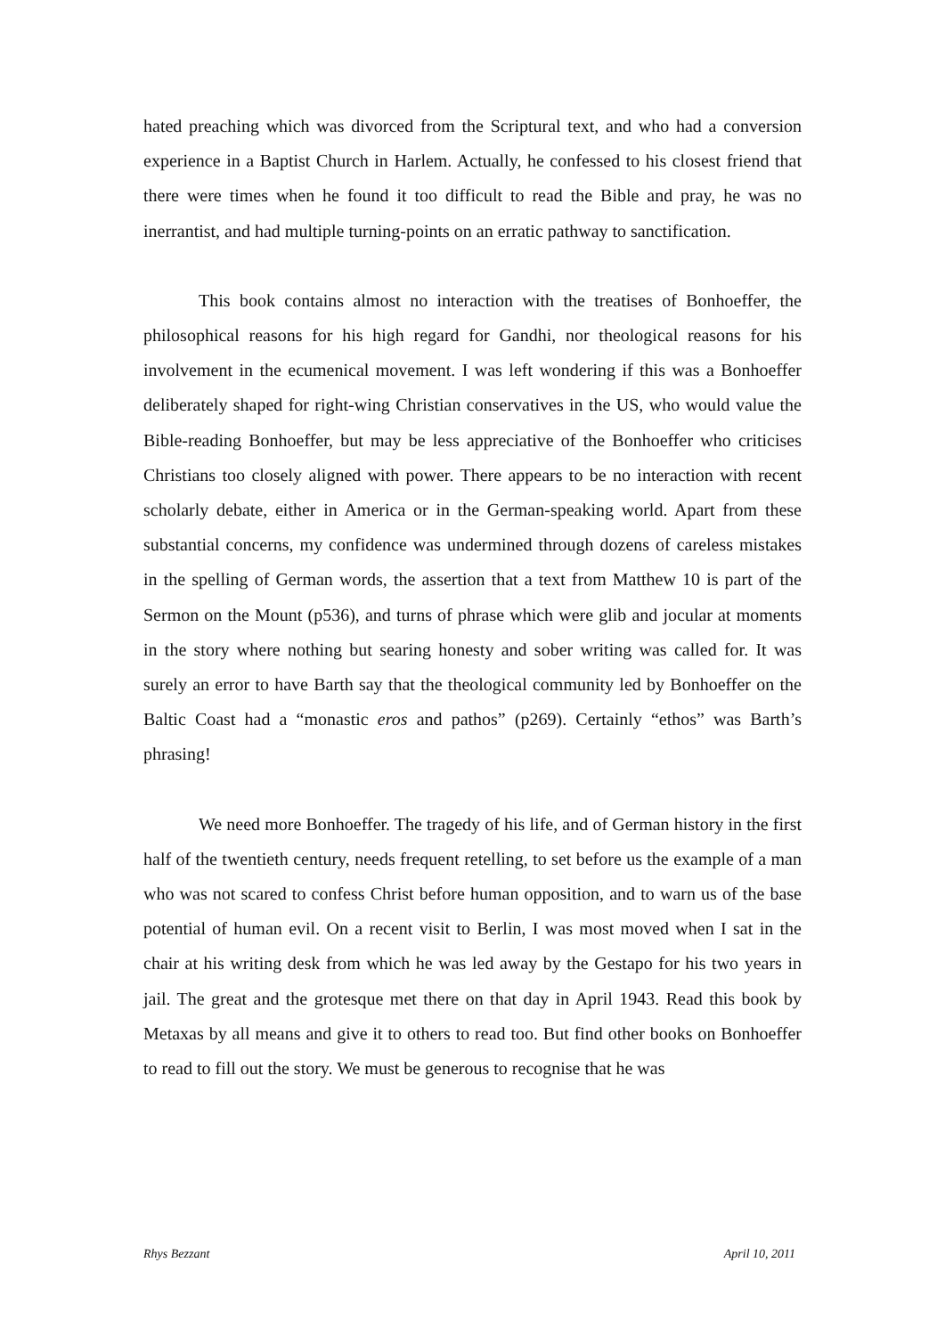hated preaching which was divorced from the Scriptural text, and who had a conversion experience in a Baptist Church in Harlem. Actually, he confessed to his closest friend that there were times when he found it too difficult to read the Bible and pray, he was no inerrantist, and had multiple turning-points on an erratic pathway to sanctification.
This book contains almost no interaction with the treatises of Bonhoeffer, the philosophical reasons for his high regard for Gandhi, nor theological reasons for his involvement in the ecumenical movement. I was left wondering if this was a Bonhoeffer deliberately shaped for right-wing Christian conservatives in the US, who would value the Bible-reading Bonhoeffer, but may be less appreciative of the Bonhoeffer who criticises Christians too closely aligned with power. There appears to be no interaction with recent scholarly debate, either in America or in the German-speaking world. Apart from these substantial concerns, my confidence was undermined through dozens of careless mistakes in the spelling of German words, the assertion that a text from Matthew 10 is part of the Sermon on the Mount (p536), and turns of phrase which were glib and jocular at moments in the story where nothing but searing honesty and sober writing was called for. It was surely an error to have Barth say that the theological community led by Bonhoeffer on the Baltic Coast had a “monastic eros and pathos” (p269). Certainly “ethos” was Barth’s phrasing!
We need more Bonhoeffer. The tragedy of his life, and of German history in the first half of the twentieth century, needs frequent retelling, to set before us the example of a man who was not scared to confess Christ before human opposition, and to warn us of the base potential of human evil. On a recent visit to Berlin, I was most moved when I sat in the chair at his writing desk from which he was led away by the Gestapo for his two years in jail. The great and the grotesque met there on that day in April 1943. Read this book by Metaxas by all means and give it to others to read too. But find other books on Bonhoeffer to read to fill out the story. We must be generous to recognise that he was
Rhys Bezzant April 10, 2011